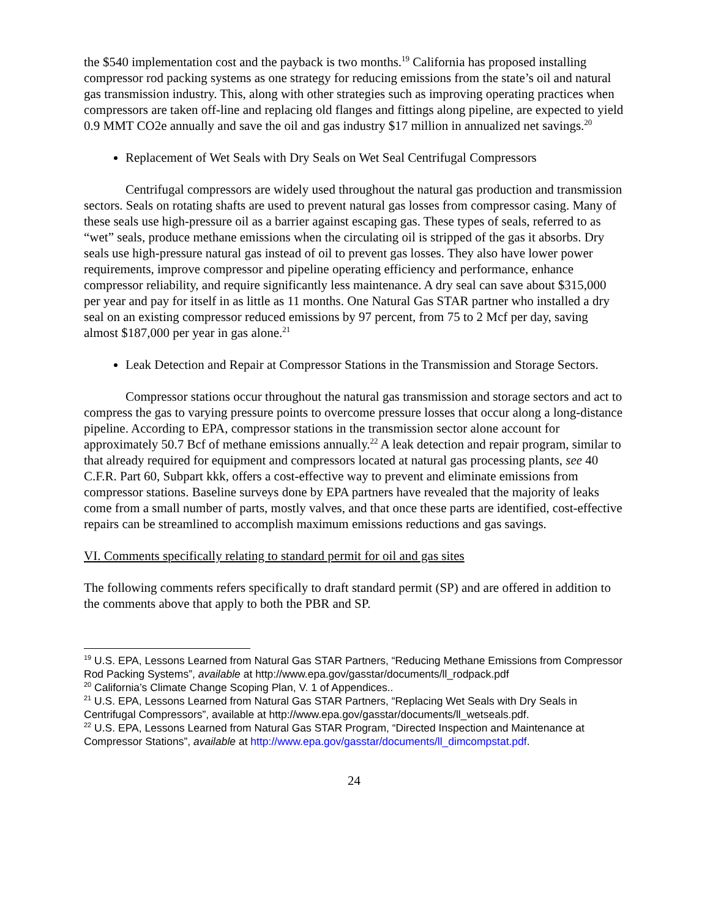the $540 implementation cost and the payback is two months.<sup>19</sup> California has proposed installing compressor rod packing systems as one strategy for reducing emissions from the state’s oil and natural gas transmission industry. This, along with other strategies such as improving operating practices when compressors are taken off-line and replacing old flanges and fittings along pipeline, are expected to yield 0.9 MMT CO2e annually and save the oil and gas industry $17 million in annualized net savings.<sup>20</sup>
Replacement of Wet Seals with Dry Seals on Wet Seal Centrifugal Compressors
Centrifugal compressors are widely used throughout the natural gas production and transmission sectors. Seals on rotating shafts are used to prevent natural gas losses from compressor casing. Many of these seals use high-pressure oil as a barrier against escaping gas. These types of seals, referred to as “wet” seals, produce methane emissions when the circulating oil is stripped of the gas it absorbs. Dry seals use high-pressure natural gas instead of oil to prevent gas losses. They also have lower power requirements, improve compressor and pipeline operating efficiency and performance, enhance compressor reliability, and require significantly less maintenance. A dry seal can save about $315,000 per year and pay for itself in as little as 11 months. One Natural Gas STAR partner who installed a dry seal on an existing compressor reduced emissions by 97 percent, from 75 to 2 Mcf per day, saving almost $187,000 per year in gas alone.<sup>21</sup>
Leak Detection and Repair at Compressor Stations in the Transmission and Storage Sectors.
Compressor stations occur throughout the natural gas transmission and storage sectors and act to compress the gas to varying pressure points to overcome pressure losses that occur along a long-distance pipeline. According to EPA, compressor stations in the transmission sector alone account for approximately 50.7 Bcf of methane emissions annually.<sup>22</sup> A leak detection and repair program, similar to that already required for equipment and compressors located at natural gas processing plants, see 40 C.F.R. Part 60, Subpart kkk, offers a cost-effective way to prevent and eliminate emissions from compressor stations. Baseline surveys done by EPA partners have revealed that the majority of leaks come from a small number of parts, mostly valves, and that once these parts are identified, cost-effective repairs can be streamlined to accomplish maximum emissions reductions and gas savings.
VI. Comments specifically relating to standard permit for oil and gas sites
The following comments refers specifically to draft standard permit (SP) and are offered in addition to the comments above that apply to both the PBR and SP.
<sup>19</sup> U.S. EPA, Lessons Learned from Natural Gas STAR Partners, “Reducing Methane Emissions from Compressor Rod Packing Systems”, available at http://www.epa.gov/gasstar/documents/ll_rodpack.pdf
<sup>20</sup> California’s Climate Change Scoping Plan, V. 1 of Appendices..
<sup>21</sup> U.S. EPA, Lessons Learned from Natural Gas STAR Partners, “Replacing Wet Seals with Dry Seals in Centrifugal Compressors”, available at http://www.epa.gov/gasstar/documents/ll_wetseals.pdf.
<sup>22</sup> U.S. EPA, Lessons Learned from Natural Gas STAR Program, “Directed Inspection and Maintenance at Compressor Stations”, available at http://www.epa.gov/gasstar/documents/ll_dimcompstat.pdf.
24